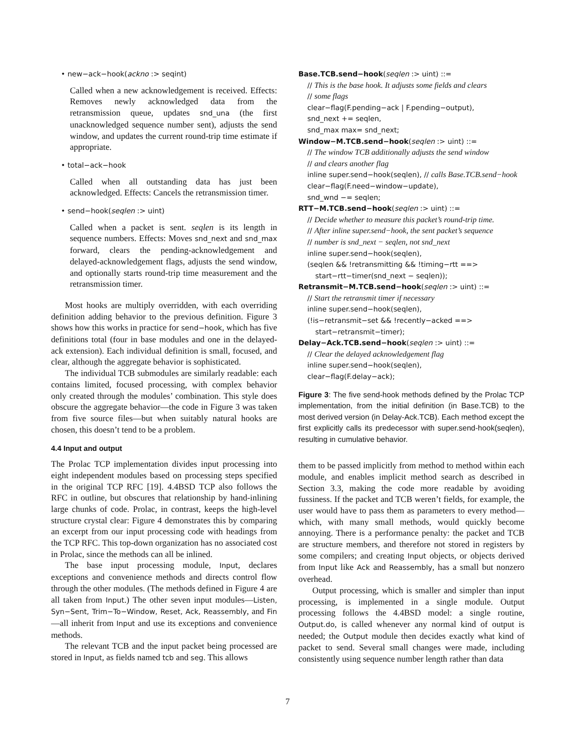• new−ack−hook(ackno :> seqint)
Called when a new acknowledgement is received. Effects: Removes newly acknowledged data from the retransmission queue, updates snd_una (the first unacknowledged sequence number sent), adjusts the send window, and updates the current round-trip time estimate if appropriate.
• total−ack−hook
Called when all outstanding data has just been acknowledged. Effects: Cancels the retransmission timer.
• send−hook(seqlen :> uint)
Called when a packet is sent. seqlen is its length in sequence numbers. Effects: Moves snd_next and snd_max forward, clears the pending-acknowledgement and delayed-acknowledgement flags, adjusts the send window, and optionally starts round-trip time measurement and the retransmission timer.
Most hooks are multiply overridden, with each overriding definition adding behavior to the previous definition. Figure 3 shows how this works in practice for send−hook, which has five definitions total (four in base modules and one in the delayed-ack extension). Each individual definition is small, focused, and clear, although the aggregate behavior is sophisticated.
The individual TCB submodules are similarly readable: each contains limited, focused processing, with complex behavior only created through the modules’ combination. This style does obscure the aggregate behavior—the code in Figure 3 was taken from five source files—but when suitably natural hooks are chosen, this doesn’t tend to be a problem.
4.4 Input and output
The Prolac TCP implementation divides input processing into eight independent modules based on processing steps specified in the original TCP RFC [19]. 4.4BSD TCP also follows the RFC in outline, but obscures that relationship by hand-inlining large chunks of code. Prolac, in contrast, keeps the high-level structure crystal clear: Figure 4 demonstrates this by comparing an excerpt from our input processing code with headings from the TCP RFC. This top-down organization has no associated cost in Prolac, since the methods can all be inlined.
The base input processing module, Input, declares exceptions and convenience methods and directs control flow through the other modules. (The methods defined in Figure 4 are all taken from Input.) The other seven input modules—Listen, Syn−Sent, Trim−To−Window, Reset, Ack, Reassembly, and Fin—all inherit from Input and use its exceptions and convenience methods.
The relevant TCB and the input packet being processed are stored in Input, as fields named tcb and seg. This allows
Base.TCB.send−hook(seqlen :> uint) ::=
// This is the base hook. It adjusts some fields and clears
// some flags
clear−flag(F.pending−ack | F.pending−output),
snd_next += seqlen,
snd_max max= snd_next;
Window−M.TCB.send−hook(seqlen :> uint) ::=
// The window TCB additionally adjusts the send window
// and clears another flag
inline super.send−hook(seqlen), // calls Base.TCB.send−hook
clear−flag(F.need−window−update),
snd_wnd −= seqlen;
RTT−M.TCB.send−hook(seqlen :> uint) ::=
// Decide whether to measure this packet’s round-trip time.
// After inline super.send−hook, the sent packet’s sequence
// number is snd_next − seqlen, not snd_next
inline super.send−hook(seqlen),
(seqlen && !retransmitting && !timing−rtt ==>
start−rtt−timer(snd_next − seqlen));
Retransmit−M.TCB.send−hook(seqlen :> uint) ::=
// Start the retransmit timer if necessary
inline super.send−hook(seqlen),
(!is−retransmit−set && !recently−acked ==>
start−retransmit−timer);
Delay−Ack.TCB.send−hook(seqlen :> uint) ::=
// Clear the delayed acknowledgement flag
inline super.send−hook(seqlen),
clear−flag(F.delay−ack);
Figure 3: The five send-hook methods defined by the Prolac TCP implementation, from the initial definition (in Base.TCB) to the most derived version (in Delay-Ack.TCB). Each method except the first explicitly calls its predecessor with super.send-hook(seqlen), resulting in cumulative behavior.
them to be passed implicitly from method to method within each module, and enables implicit method search as described in Section 3.3, making the code more readable by avoiding fussiness. If the packet and TCB weren’t fields, for example, the user would have to pass them as parameters to every method—which, with many small methods, would quickly become annoying. There is a performance penalty: the packet and TCB are structure members, and therefore not stored in registers by some compilers; and creating Input objects, or objects derived from Input like Ack and Reassembly, has a small but nonzero overhead.
Output processing, which is smaller and simpler than input processing, is implemented in a single module. Output processing follows the 4.4BSD model: a single routine, Output.do, is called whenever any normal kind of output is needed; the Output module then decides exactly what kind of packet to send. Several small changes were made, including consistently using sequence number length rather than data
7